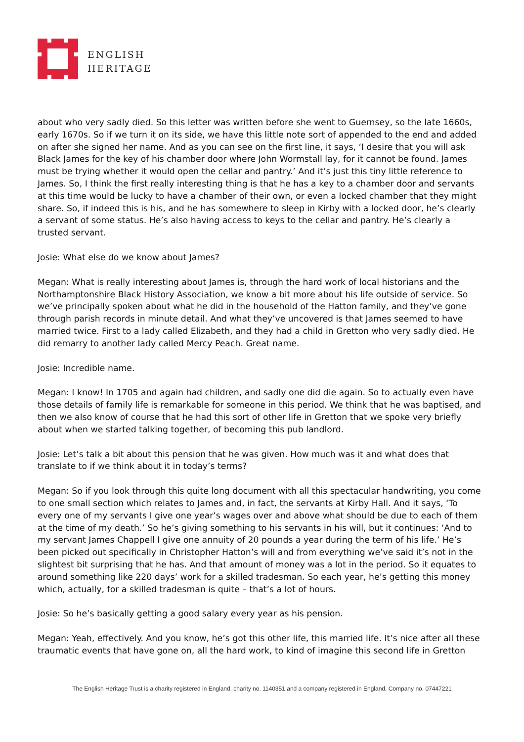ENGLISH
HERITAGE
about who very sadly died. So this letter was written before she went to Guernsey, so the late 1660s, early 1670s. So if we turn it on its side, we have this little note sort of appended to the end and added on after she signed her name. And as you can see on the first line, it says, ‘I desire that you will ask Black James for the key of his chamber door where John Wormstall lay, for it cannot be found. James must be trying whether it would open the cellar and pantry.’ And it’s just this tiny little reference to James. So, I think the first really interesting thing is that he has a key to a chamber door and servants at this time would be lucky to have a chamber of their own, or even a locked chamber that they might share. So, if indeed this is his, and he has somewhere to sleep in Kirby with a locked door, he’s clearly a servant of some status. He’s also having access to keys to the cellar and pantry. He’s clearly a trusted servant.
Josie: What else do we know about James?
Megan: What is really interesting about James is, through the hard work of local historians and the Northamptonshire Black History Association, we know a bit more about his life outside of service. So we’ve principally spoken about what he did in the household of the Hatton family, and they’ve gone through parish records in minute detail. And what they’ve uncovered is that James seemed to have married twice. First to a lady called Elizabeth, and they had a child in Gretton who very sadly died. He did remarry to another lady called Mercy Peach. Great name.
Josie: Incredible name.
Megan: I know! In 1705 and again had children, and sadly one did die again. So to actually even have those details of family life is remarkable for someone in this period. We think that he was baptised, and then we also know of course that he had this sort of other life in Gretton that we spoke very briefly about when we started talking together, of becoming this pub landlord.
Josie: Let’s talk a bit about this pension that he was given. How much was it and what does that translate to if we think about it in today’s terms?
Megan: So if you look through this quite long document with all this spectacular handwriting, you come to one small section which relates to James and, in fact, the servants at Kirby Hall. And it says, ‘To every one of my servants I give one year’s wages over and above what should be due to each of them at the time of my death.’ So he’s giving something to his servants in his will, but it continues: ‘And to my servant James Chappell I give one annuity of 20 pounds a year during the term of his life.’ He’s been picked out specifically in Christopher Hatton’s will and from everything we’ve said it’s not in the slightest bit surprising that he has. And that amount of money was a lot in the period. So it equates to around something like 220 days’ work for a skilled tradesman. So each year, he’s getting this money which, actually, for a skilled tradesman is quite – that’s a lot of hours.
Josie: So he’s basically getting a good salary every year as his pension.
Megan: Yeah, effectively. And you know, he’s got this other life, this married life. It’s nice after all these traumatic events that have gone on, all the hard work, to kind of imagine this second life in Gretton
The English Heritage Trust is a charity registered in England, charity no. 1140351 and a company registered in England, Company no. 07447221